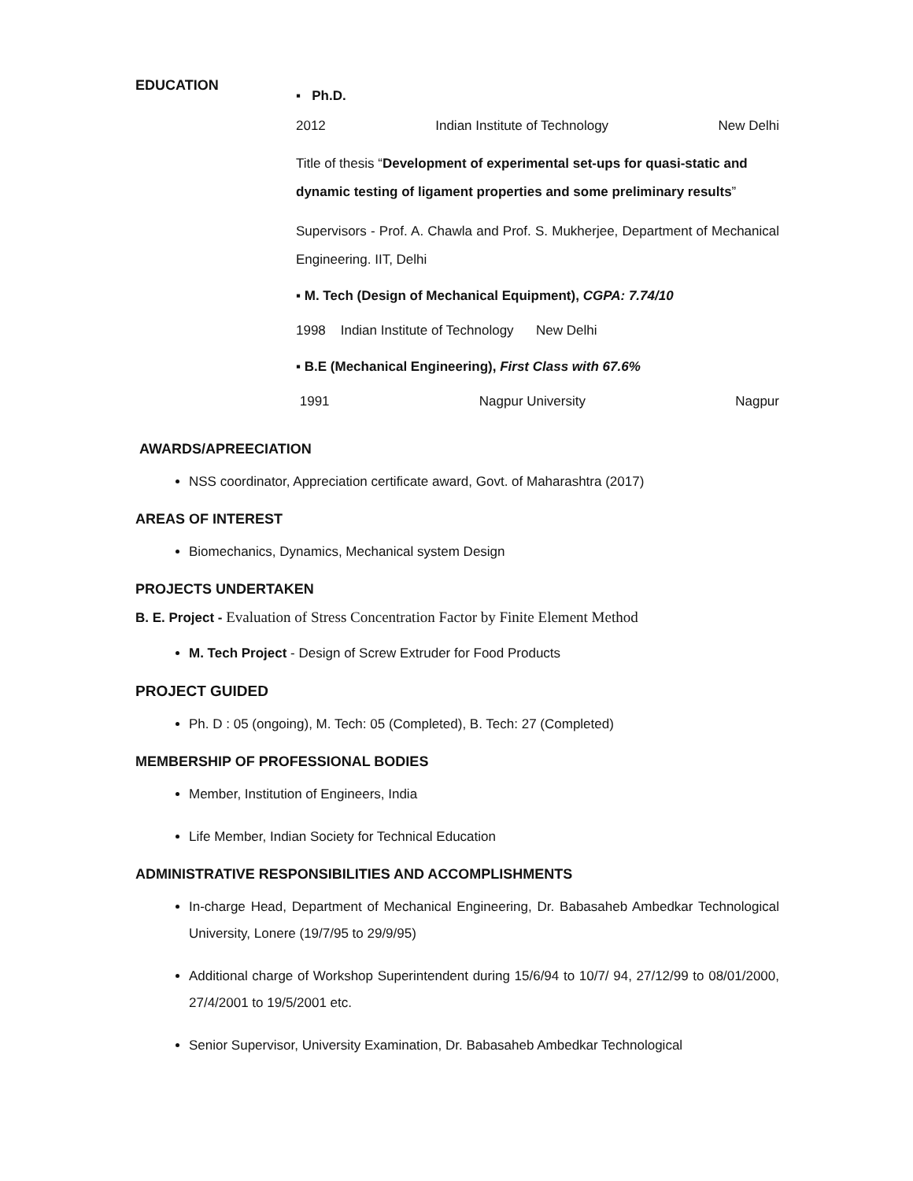EDUCATION
▪ Ph.D.
2012 Indian Institute of Technology New Delhi
Title of thesis “Development of experimental set-ups for quasi-static and dynamic testing of ligament properties and some preliminary results”
Supervisors - Prof. A. Chawla and Prof. S. Mukherjee, Department of Mechanical Engineering. IIT, Delhi
▪ M. Tech (Design of Mechanical Equipment), CGPA: 7.74/10
1998 Indian Institute of Technology New Delhi
▪ B.E (Mechanical Engineering), First Class with 67.6%
1991 Nagpur University Nagpur
AWARDS/APREECIATION
NSS coordinator, Appreciation certificate award, Govt. of Maharashtra (2017)
AREAS OF INTEREST
Biomechanics, Dynamics, Mechanical system Design
PROJECTS UNDERTAKEN
B. E. Project - Evaluation of Stress Concentration Factor by Finite Element Method
M. Tech Project - Design of Screw Extruder for Food Products
PROJECT GUIDED
Ph. D : 05 (ongoing), M. Tech: 05 (Completed), B. Tech: 27 (Completed)
MEMBERSHIP OF PROFESSIONAL BODIES
Member, Institution of Engineers, India
Life Member, Indian Society for Technical Education
ADMINISTRATIVE RESPONSIBILITIES AND ACCOMPLISHMENTS
In-charge Head, Department of Mechanical Engineering, Dr. Babasaheb Ambedkar Technological University, Lonere (19/7/95 to 29/9/95)
Additional charge of Workshop Superintendent during 15/6/94 to 10/7/ 94, 27/12/99 to 08/01/2000, 27/4/2001 to 19/5/2001 etc.
Senior Supervisor, University Examination, Dr. Babasaheb Ambedkar Technological